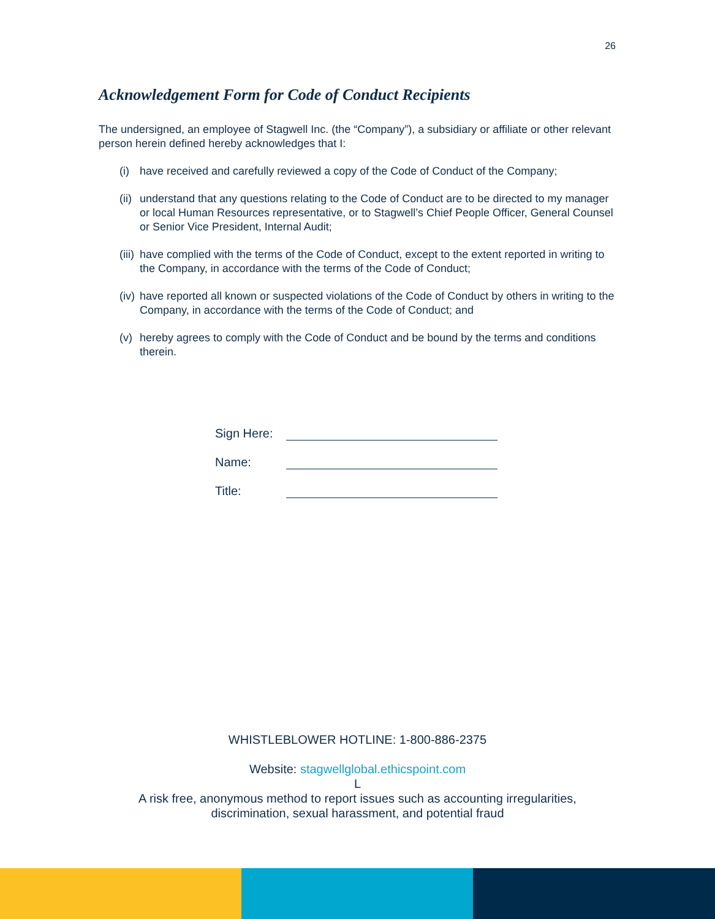26
Acknowledgement Form for Code of Conduct Recipients
The undersigned, an employee of Stagwell Inc. (the “Company”), a subsidiary or affiliate or other relevant person herein defined hereby acknowledges that I:
(i) have received and carefully reviewed a copy of the Code of Conduct of the Company;
(ii) understand that any questions relating to the Code of Conduct are to be directed to my manager or local Human Resources representative, or to Stagwell’s Chief People Officer, General Counsel or Senior Vice President, Internal Audit;
(iii) have complied with the terms of the Code of Conduct, except to the extent reported in writing to the Company, in accordance with the terms of the Code of Conduct;
(iv) have reported all known or suspected violations of the Code of Conduct by others in writing to the Company, in accordance with the terms of the Code of Conduct; and
(v) hereby agrees to comply with the Code of Conduct and be bound by the terms and conditions therein.
Sign Here:
Name:
Title:
WHISTLEBLOWER HOTLINE: 1-800-886-2375
Website: stagwellglobal.ethicspoint.com
L
A risk free, anonymous method to report issues such as accounting irregularities,
discrimination, sexual harassment, and potential fraud